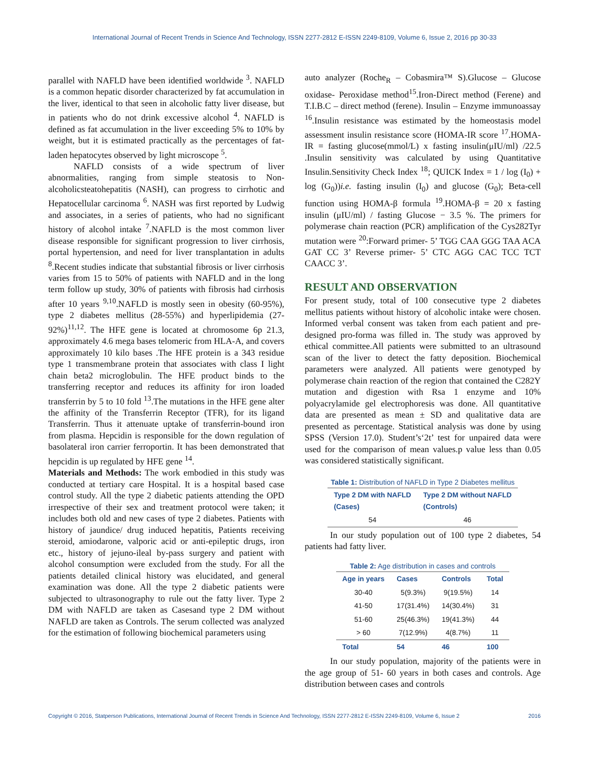International Journal of Recent Trends in Science And Technology, ISSN 2277-2812 E-ISSN 2249-8109, Volume 6, Issue 2, 2016 pp 30-33
parallel with NAFLD have been identified worldwide <sup>3</sup>. NAFLD is a common hepatic disorder characterized by fat accumulation in the liver, identical to that seen in alcoholic fatty liver disease, but in patients who do not drink excessive alcohol <sup>4</sup>. NAFLD is defined as fat accumulation in the liver exceeding 5% to 10% by weight, but it is estimated practically as the percentages of fat-laden hepatocytes observed by light microscope <sup>5</sup>.
NAFLD consists of a wide spectrum of liver abnormalities, ranging from simple steatosis to Non-alcoholicsteatohepatitis (NASH), can progress to cirrhotic and Hepatocellular carcinoma <sup>6</sup>. NASH was first reported by Ludwig and associates, in a series of patients, who had no significant history of alcohol intake <sup>7</sup>.NAFLD is the most common liver disease responsible for significant progression to liver cirrhosis, portal hypertension, and need for liver transplantation in adults <sup>8</sup>.Recent studies indicate that substantial fibrosis or liver cirrhosis varies from 15 to 50% of patients with NAFLD and in the long term follow up study, 30% of patients with fibrosis had cirrhosis after 10 years <sup>9,10</sup>.NAFLD is mostly seen in obesity (60-95%), type 2 diabetes mellitus (28-55%) and hyperlipidemia (27-92%)<sup>11,12</sup>. The HFE gene is located at chromosome 6p 21.3, approximately 4.6 mega bases telomeric from HLA-A, and covers approximately 10 kilo bases .The HFE protein is a 343 residue type 1 transmembrane protein that associates with class I light chain beta2 microglobulin. The HFE product binds to the transferring receptor and reduces its affinity for iron loaded transferrin by 5 to 10 fold <sup>13</sup>.The mutations in the HFE gene alter the affinity of the Transferrin Receptor (TFR), for its ligand Transferrin. Thus it attenuate uptake of transferrin-bound iron from plasma. Hepcidin is responsible for the down regulation of basolateral iron carrier ferroportin. It has been demonstrated that hepcidin is up regulated by HFE gene <sup>14</sup>.
Materials and Methods: The work embodied in this study was conducted at tertiary care Hospital. It is a hospital based case control study. All the type 2 diabetic patients attending the OPD irrespective of their sex and treatment protocol were taken; it includes both old and new cases of type 2 diabetes. Patients with history of jaundice/ drug induced hepatitis, Patients receiving steroid, amiodarone, valporic acid or anti-epileptic drugs, iron etc., history of jejuno-ileal by-pass surgery and patient with alcohol consumption were excluded from the study. For all the patients detailed clinical history was elucidated, and general examination was done. All the type 2 diabetic patients were subjected to ultrasonography to rule out the fatty liver. Type 2 DM with NAFLD are taken as Casesand type 2 DM without NAFLD are taken as Controls. The serum collected was analyzed for the estimation of following biochemical parameters using
auto analyzer (Roche<sub>R</sub> – Cobasmira™ S).Glucose – Glucose oxidase- Peroxidase method<sup>15</sup>.Iron-Direct method (Ferene) and T.I.B.C – direct method (ferene). Insulin – Enzyme immunoassay <sup>16</sup>.Insulin resistance was estimated by the homeostasis model assessment insulin resistance score (HOMA-IR score <sup>17</sup>.HOMA-IR = fasting glucose(mmol/L) x fasting insulin(μIU/ml) /22.5 .Insulin sensitivity was calculated by using Quantitative Insulin.Sensitivity Check Index <sup>18</sup>; QUICK Index = 1 / log (I<sub>0</sub>) + log (G<sub>0</sub>))i.e. fasting insulin (I<sub>0</sub>) and glucose (G<sub>0</sub>); Beta-cell function using HOMA-β formula <sup>19</sup>.HOMA-β = 20 x fasting insulin (μIU/ml) / fasting Glucose − 3.5 %. The primers for polymerase chain reaction (PCR) amplification of the Cys282Tyr mutation were <sup>20</sup>:Forward primer- 5’ TGG CAA GGG TAA ACA GAT CC 3’ Reverse primer- 5’ CTC AGG CAC TCC TCT CAACC 3’.
RESULT AND OBSERVATION
For present study, total of 100 consecutive type 2 diabetes mellitus patients without history of alcoholic intake were chosen. Informed verbal consent was taken from each patient and pre-designed pro-forma was filled in. The study was approved by ethical committee.All patients were submitted to an ultrasound scan of the liver to detect the fatty deposition. Biochemical parameters were analyzed. All patients were genotyped by polymerase chain reaction of the region that contained the C282Y mutation and digestion with Rsa 1 enzyme and 10% polyacrylamide gel electrophoresis was done. All quantitative data are presented as mean ± SD and qualitative data are presented as percentage. Statistical analysis was done by using SPSS (Version 17.0). Student’s‘2t’ test for unpaired data were used for the comparison of mean values.p value less than 0.05 was considered statistically significant.
Table 1: Distribution of NAFLD in Type 2 Diabetes mellitus
| Type 2 DM with NAFLD (Cases) | Type 2 DM without NAFLD (Controls) |
| --- | --- |
| 54 | 46 |
In our study population out of 100 type 2 diabetes, 54 patients had fatty liver.
Table 2: Age distribution in cases and controls
| Age in years | Cases | Controls | Total |
| --- | --- | --- | --- |
| 30-40 | 5(9.3%) | 9(19.5%) | 14 |
| 41-50 | 17(31.4%) | 14(30.4%) | 31 |
| 51-60 | 25(46.3%) | 19(41.3%) | 44 |
| > 60 | 7(12.9%) | 4(8.7%) | 11 |
| Total | 54 | 46 | 100 |
In our study population, majority of the patients were in the age group of 51- 60 years in both cases and controls. Age distribution between cases and controls
Copyright © 2016, Statperson Publications, International Journal of Recent Trends in Science And Technology, ISSN 2277-2812 E-ISSN 2249-8109, Volume 6, Issue 2 2016